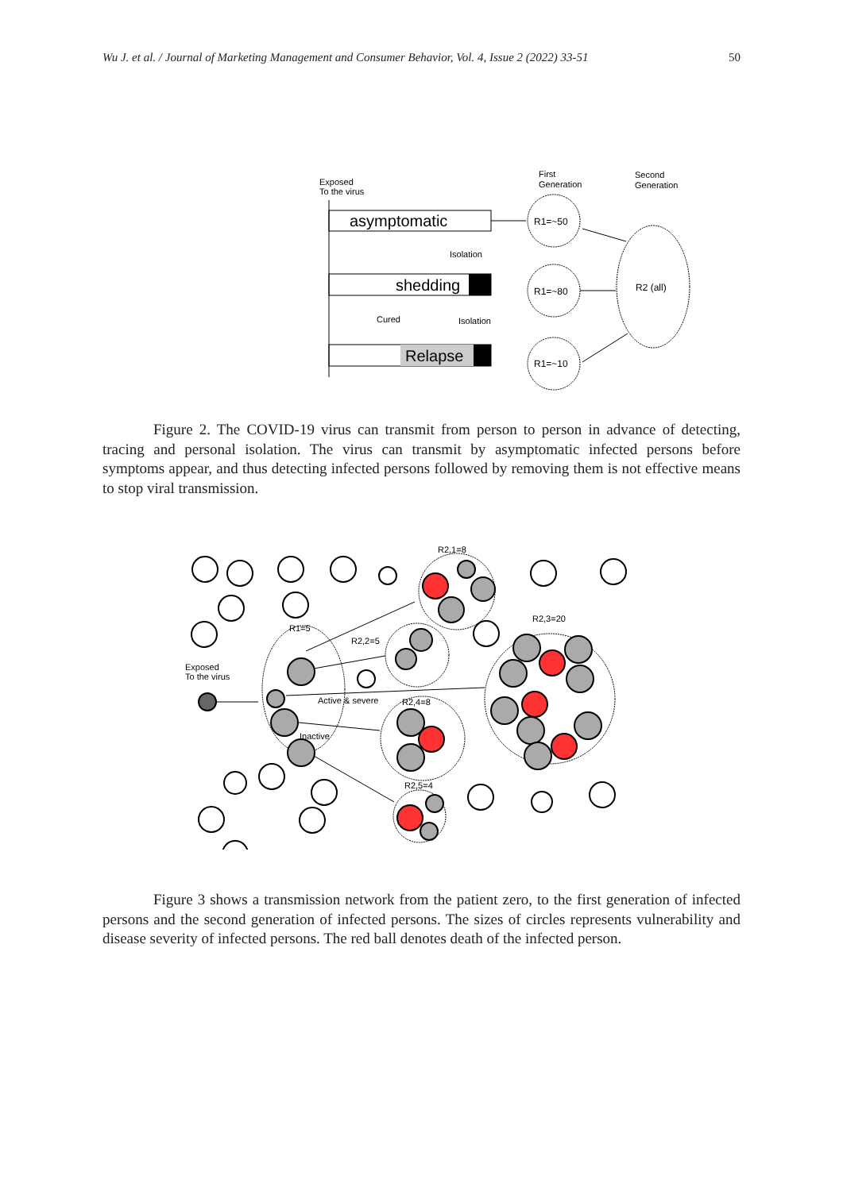Wu J. et al. / Journal of Marketing Management and Consumer Behavior, Vol. 4, Issue 2 (2022) 33-51 50
Exposed
To the virus
First
Generation
Second
Generation
asymptomatic
Isolation
shedding
Cured
Isolation
Relapse
R1=~50
R1=~80
R1=~10
R2 (all)
Figure 2. The COVID-19 virus can transmit from person to person in advance of detecting, tracing and personal isolation. The virus can transmit by asymptomatic infected persons before symptoms appear, and thus detecting infected persons followed by removing them is not effective means to stop viral transmission.
R2,1=8
R1=5
R2,2=5
R2,3=20
Exposed
To the virus
Active & severe
R2,4=8
Inactive
R2,5=4
Figure 3 shows a transmission network from the patient zero, to the first generation of infected persons and the second generation of infected persons. The sizes of circles represents vulnerability and disease severity of infected persons. The red ball denotes death of the infected person.